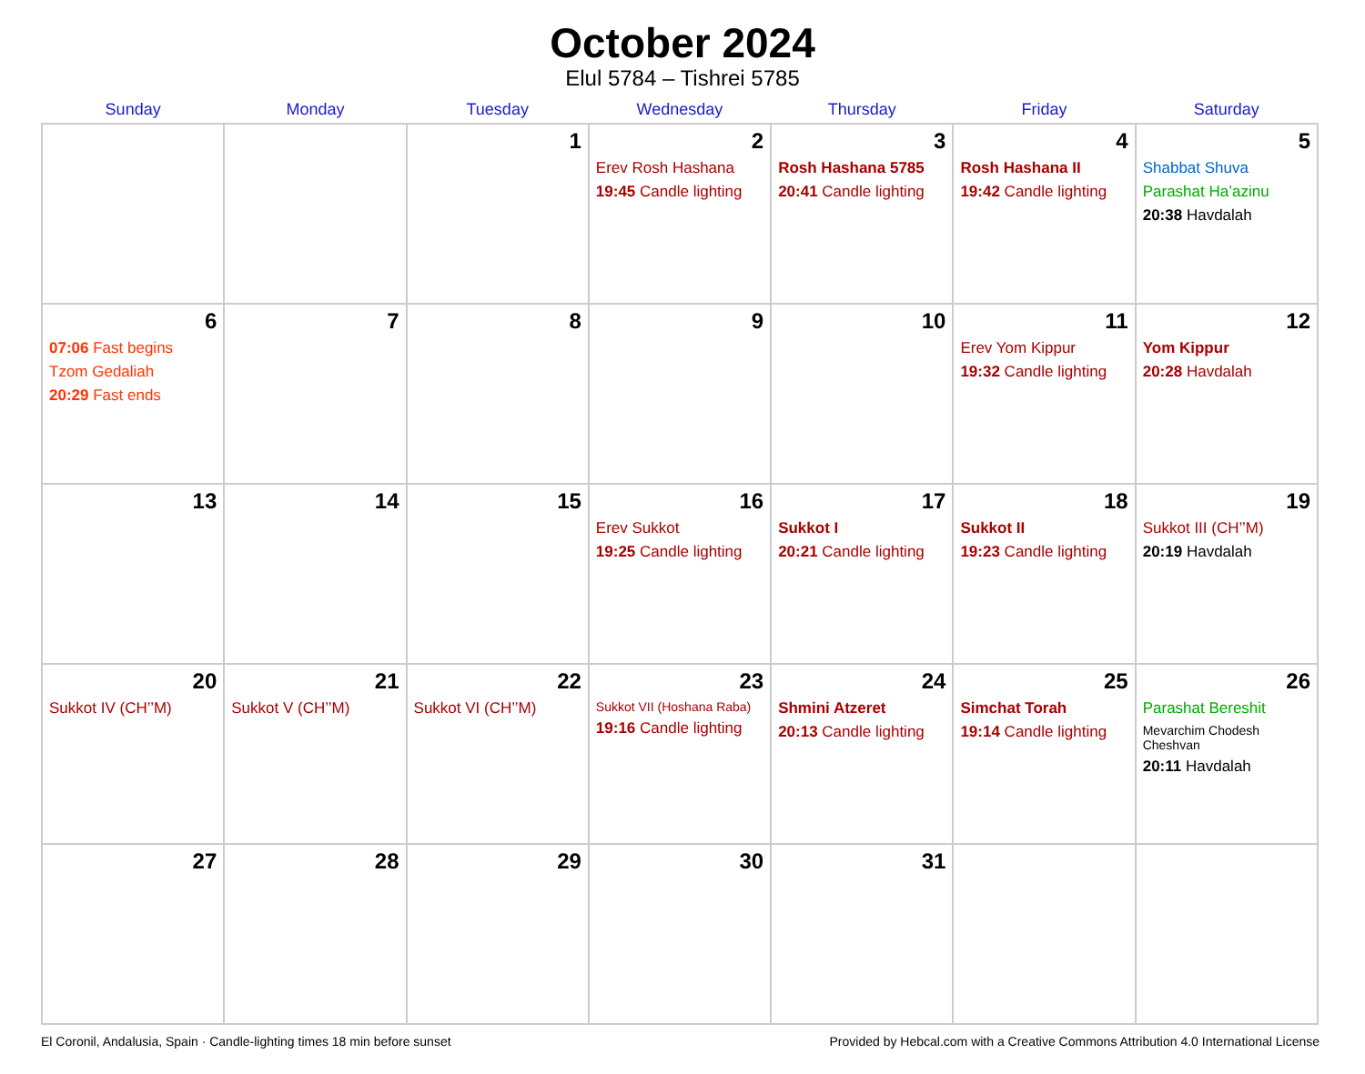October 2024
Elul 5784 – Tishrei 5785
| Sunday | Monday | Tuesday | Wednesday | Thursday | Friday | Saturday |
| --- | --- | --- | --- | --- | --- | --- |
| | | 1 | 2 Erev Rosh Hashana 19:45 Candle lighting | 3 Rosh Hashana 5785 20:41 Candle lighting | 4 Rosh Hashana II 19:42 Candle lighting | 5 Shabbat Shuva Parashat Ha’azinu 20:38 Havdalah |
| 6 07:06 Fast begins Tzom Gedaliah 20:29 Fast ends | 7 | 8 | 9 | 10 | 11 Erev Yom Kippur 19:32 Candle lighting | 12 Yom Kippur 20:28 Havdalah |
| 13 | 14 | 15 | 16 Erev Sukkot 19:25 Candle lighting | 17 Sukkot I 20:21 Candle lighting | 18 Sukkot II 19:23 Candle lighting | 19 Sukkot III (CH’’M) 20:19 Havdalah |
| 20 Sukkot IV (CH’’M) | 21 Sukkot V (CH’’M) | 22 Sukkot VI (CH’’M) | 23 Sukkot VII (Hoshana Raba) 19:16 Candle lighting | 24 Shmini Atzeret 20:13 Candle lighting | 25 Simchat Torah 19:14 Candle lighting | 26 Parashat Bereshit Mevarchim Chodesh Cheshvan 20:11 Havdalah |
| 27 | 28 | 29 | 30 | 31 | | |
El Coronil, Andalusia, Spain · Candle-lighting times 18 min before sunset Provided by Hebcal.com with a Creative Commons Attribution 4.0 International License